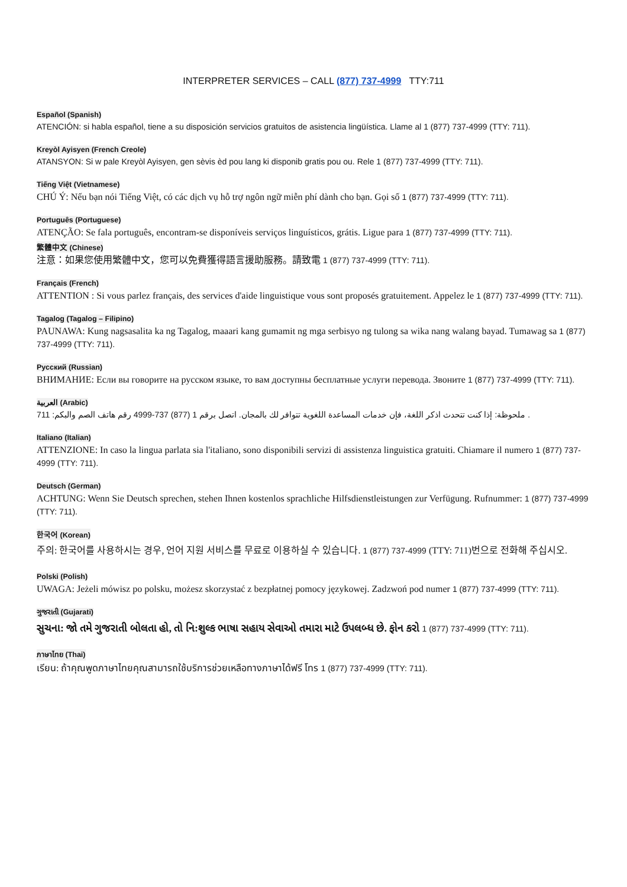INTERPRETER SERVICES – CALL (877) 737-4999 TTY:711
Español (Spanish)
ATENCIÓN: si habla español, tiene a su disposición servicios gratuitos de asistencia lingüística. Llame al 1 (877) 737-4999 (TTY: 711).
Kreyòl Ayisyen (French Creole)
ATANSYON: Si w pale Kreyòl Ayisyen, gen sèvis èd pou lang ki disponib gratis pou ou. Rele 1 (877) 737-4999 (TTY: 711).
Tiếng Việt (Vietnamese)
CHÚ Ý: Nếu bạn nói Tiếng Việt, có các dịch vụ hỗ trợ ngôn ngữ miễn phí dành cho bạn. Gọi số 1 (877) 737-4999 (TTY: 711).
Português (Portuguese)
ATENÇÃO: Se fala português, encontram-se disponíveis serviços linguísticos, grátis. Ligue para 1 (877) 737-4999 (TTY: 711).
繁體中文 (Chinese)
注意：如果您使用繁體中文，您可以免費獲得語言援助服務。請致電 1 (877) 737-4999 (TTY: 711).
Français (French)
ATTENTION : Si vous parlez français, des services d'aide linguistique vous sont proposés gratuitement. Appelez le 1 (877) 737-4999 (TTY: 711).
Tagalog (Tagalog – Filipino)
PAUNAWA: Kung nagsasalita ka ng Tagalog, maaari kang gumamit ng mga serbisyo ng tulong sa wika nang walang bayad. Tumawag sa 1 (877) 737-4999 (TTY: 711).
Русский (Russian)
ВНИМАНИЕ: Если вы говорите на русском языке, то вам доступны бесплатные услуги перевода. Звоните 1 (877) 737-4999 (TTY: 711).
العربية (Arabic)
ملحوظة: إذا كنت تتحدث اذكر اللغة، فإن خدمات المساعدة اللغوية تتوافر لك بالمجان. اتصل برقم 1 (877) 737-4999 رقم هاتف الصم والبكم: 711 .
Italiano (Italian)
ATTENZIONE: In caso la lingua parlata sia l'italiano, sono disponibili servizi di assistenza linguistica gratuiti. Chiamare il numero 1 (877) 737-4999 (TTY: 711).
Deutsch (German)
ACHTUNG: Wenn Sie Deutsch sprechen, stehen Ihnen kostenlos sprachliche Hilfsdienstleistungen zur Verfügung. Rufnummer: 1 (877) 737-4999 (TTY: 711).
한국어 (Korean)
주의: 한국어를 사용하시는 경우, 언어 지원 서비스를 무료로 이용하실 수 있습니다. 1 (877) 737-4999 (TTY: 711)번으로 전화해 주십시오.
Polski (Polish)
UWAGA: Jeżeli mówisz po polsku, możesz skorzystać z bezpłatnej pomocy językowej. Zadzwoń pod numer 1 (877) 737-4999 (TTY: 711).
ગુજરાતી (Gujarati)
સુચના: જો તમે ગુજરાતી બોલતા હો, તો નિ:શુલ્ક ભાષા સહાય સેવાઓ તમારા માટે ઉપલબ્ધ છે. ફોન કરો 1 (877) 737-4999 (TTY: 711).
ภาษาไทย (Thai)
เรียน: ถ้าคุณพูดภาษาไทยคุณสามารถใช้บริการช่วยเหลือทางภาษาได้ฟรี โทร 1 (877) 737-4999 (TTY: 711).